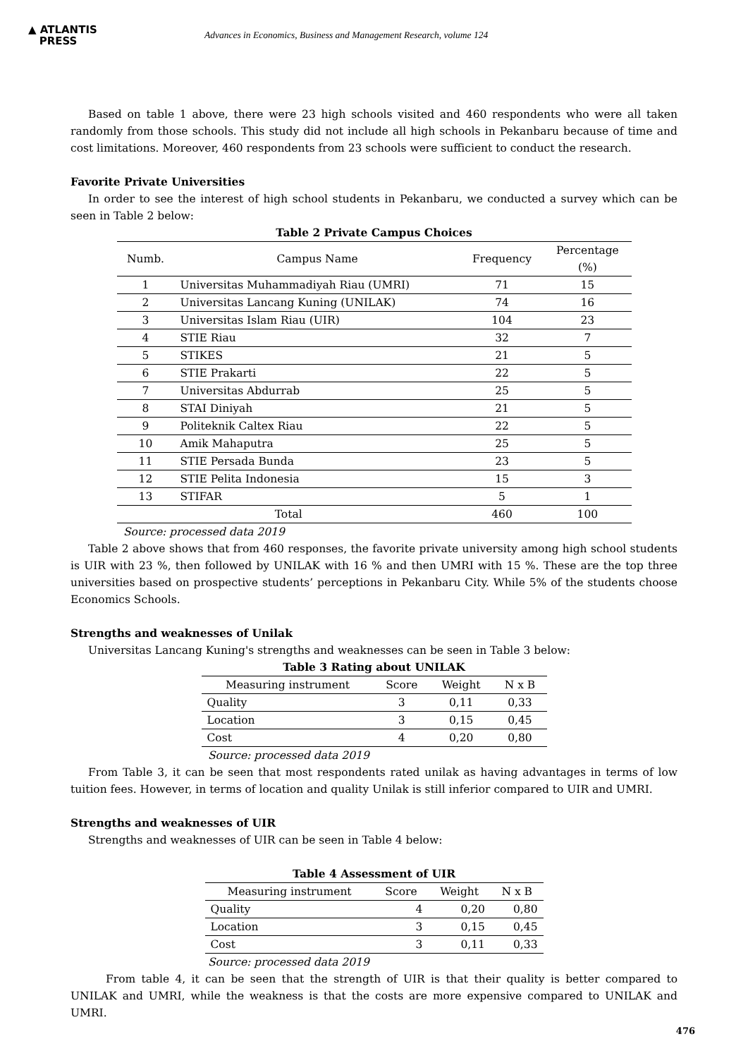▲ ATLANTIS
PRESS
Advances in Economics, Business and Management Research, volume 124
Based on table 1 above, there were 23 high schools visited and 460 respondents who were all taken randomly from those schools. This study did not include all high schools in Pekanbaru because of time and cost limitations. Moreover, 460 respondents from 23 schools were sufficient to conduct the research.
Favorite Private Universities
In order to see the interest of high school students in Pekanbaru, we conducted a survey which can be seen in Table 2 below:
Table 2 Private Campus Choices
| Numb. | Campus Name | Frequency | Percentage (%) |
| --- | --- | --- | --- |
| 1 | Universitas Muhammadiyah Riau (UMRI) | 71 | 15 |
| 2 | Universitas Lancang Kuning (UNILAK) | 74 | 16 |
| 3 | Universitas Islam Riau (UIR) | 104 | 23 |
| 4 | STIE Riau | 32 | 7 |
| 5 | STIKES | 21 | 5 |
| 6 | STIE Prakarti | 22 | 5 |
| 7 | Universitas Abdurrab | 25 | 5 |
| 8 | STAI Diniyah | 21 | 5 |
| 9 | Politeknik Caltex Riau | 22 | 5 |
| 10 | Amik Mahaputra | 25 | 5 |
| 11 | STIE Persada Bunda | 23 | 5 |
| 12 | STIE Pelita Indonesia | 15 | 3 |
| 13 | STIFAR | 5 | 1 |
| Total | | 460 | 100 |
Source: processed data 2019
Table 2 above shows that from 460 responses, the favorite private university among high school students is UIR with 23 %, then followed by UNILAK with 16 % and then UMRI with 15 %. These are the top three universities based on prospective students’ perceptions in Pekanbaru City. While 5% of the students choose Economics Schools.
Strengths and weaknesses of Unilak
Universitas Lancang Kuning's strengths and weaknesses can be seen in Table 3 below:
Table 3 Rating about UNILAK
| Measuring instrument | Score | Weight | N x B |
| --- | --- | --- | --- |
| Quality | 3 | 0,11 | 0,33 |
| Location | 3 | 0,15 | 0,45 |
| Cost | 4 | 0,20 | 0,80 |
Source: processed data 2019
From Table 3, it can be seen that most respondents rated unilak as having advantages in terms of low tuition fees. However, in terms of location and quality Unilak is still inferior compared to UIR and UMRI.
Strengths and weaknesses of UIR
Strengths and weaknesses of UIR can be seen in Table 4 below:
Table 4 Assessment of UIR
| Measuring instrument | Score | Weight | N x B |
| --- | --- | --- | --- |
| Quality | 4 | 0,20 | 0,80 |
| Location | 3 | 0,15 | 0,45 |
| Cost | 3 | 0,11 | 0,33 |
Source: processed data 2019
From table 4, it can be seen that the strength of UIR is that their quality is better compared to UNILAK and UMRI, while the weakness is that the costs are more expensive compared to UNILAK and UMRI.
476